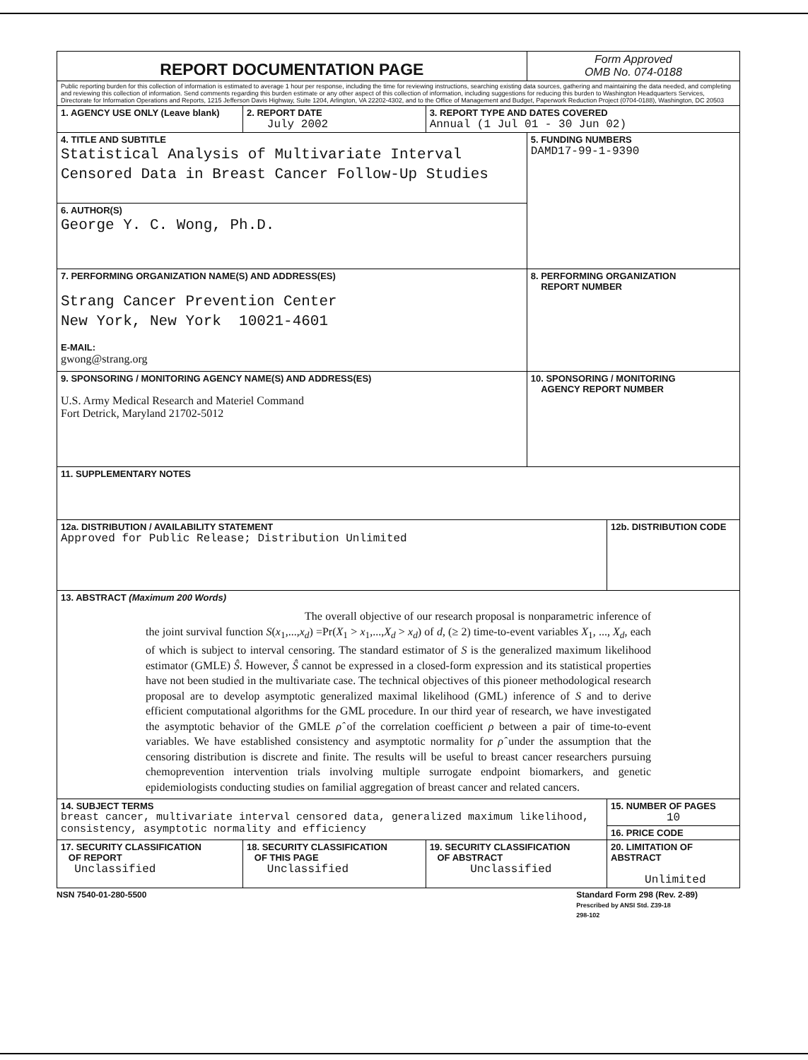| REPORT DOCUMENTATION PAGE | | | Form Approved OMB No. 074-0188 | |
| Public reporting burden for this collection of information is estimated to average 1 hour per response, including the time for reviewing instructions, searching existing data sources, gathering and maintaining the data needed, and completing and reviewing this collection of information. Send comments regarding this burden estimate or any other aspect of this collection of information, including suggestions for reducing this burden to Washington Headquarters Services, Directorate for Information Operations and Reports, 1215 Jefferson Davis Highway, Suite 1204, Arlington, VA 22202-4302, and to the Office of Management and Budget, Paperwork Reduction Project (0704-0188), Washington, DC 20503 | | | | |
| 1. AGENCY USE ONLY (Leave blank) | 2. REPORT DATE July 2002 | 3. REPORT TYPE AND DATES COVERED Annual (1 Jul 01 - 30 Jun 02) | | |
| 4. TITLE AND SUBTITLE Statistical Analysis of Multivariate Interval Censored Data in Breast Cancer Follow-Up Studies | | | 5. FUNDING NUMBERS DAMD17-99-1-9390 | |
| 6. AUTHOR(S) George Y. C. Wong, Ph.D. | | | | |
| 7. PERFORMING ORGANIZATION NAME(S) AND ADDRESS(ES) Strang Cancer Prevention Center New York, New York 10021-4601 E-MAIL: gwong@strang.org | | | 8. PERFORMING ORGANIZATION REPORT NUMBER | |
| 9. SPONSORING / MONITORING AGENCY NAME(S) AND ADDRESS(ES) U.S. Army Medical Research and Materiel Command Fort Detrick, Maryland 21702-5012 | | | 10. SPONSORING / MONITORING AGENCY REPORT NUMBER | |
| 11. SUPPLEMENTARY NOTES | | | | |
| 12a. DISTRIBUTION / AVAILABILITY STATEMENT Approved for Public Release; Distribution Unlimited | | | | 12b. DISTRIBUTION CODE |
| 13. ABSTRACT (Maximum 200 Words) The overall objective of our research proposal is nonparametric inference of the joint survival function S ( x<sub>1</sub>,..., x<sub>d</sub> ) =Pr( X<sub>1</sub> > x<sub>1</sub>,..., X<sub>d</sub> > x<sub>d</sub> ) of d , (≥ 2) time-to-event variables X<sub>1</sub>, ..., X<sub>d</sub> , each of which is subject to interval censoring. The standard estimator of S is the generalized maximum likelihood estimator (GMLE) Ŝ . However, Ŝ cannot be expressed in a closed-form expression and its statistical properties have not been studied in the multivariate case. The technical objectives of this pioneer methodological research proposal are to develop asymptotic generalized maximal likelihood (GML) inference of S and to derive efficient computational algorithms for the GML procedure. In our third year of research, we have investigated the asymptotic behavior of the GMLE ρ̂ of the correlation coefficient ρ between a pair of time-to-event variables. We have established consistency and asymptotic normality for ρ̂ under the assumption that the censoring distribution is discrete and finite. The results will be useful to breast cancer researchers pursuing chemoprevention intervention trials involving multiple surrogate endpoint biomarkers, and genetic epidemiologists conducting studies on familial aggregation of breast cancer and related cancers. | | | | |
| 14. SUBJECT TERMS breast cancer, multivariate interval censored data, generalized maximum likelihood, consistency, asymptotic normality and efficiency | | | | 15. NUMBER OF PAGES 10 |
| | | | | 16. PRICE CODE |
| 17. SECURITY CLASSIFICATION OF REPORT Unclassified | 18. SECURITY CLASSIFICATION OF THIS PAGE Unclassified | 19. SECURITY CLASSIFICATION OF ABSTRACT Unclassified | | 20. LIMITATION OF ABSTRACT Unlimited |
NSN 7540-01-280-5500 Standard Form 298 (Rev. 2-89)
Prescribed by ANSI Std. Z39-18
298-102